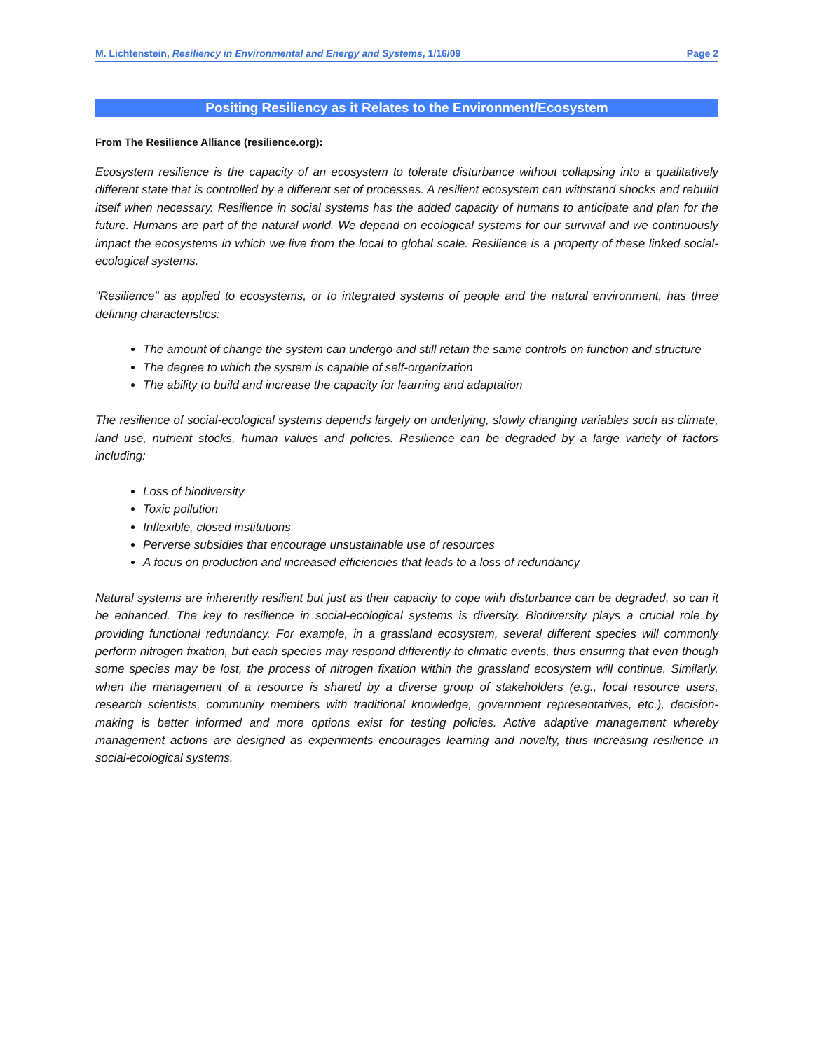M. Lichtenstein, Resiliency in Environmental and Energy and Systems, 1/16/09 Page 2
Positing Resiliency as it Relates to the Environment/Ecosystem
From The Resilience Alliance (resilience.org):
Ecosystem resilience is the capacity of an ecosystem to tolerate disturbance without collapsing into a qualitatively different state that is controlled by a different set of processes. A resilient ecosystem can withstand shocks and rebuild itself when necessary. Resilience in social systems has the added capacity of humans to anticipate and plan for the future. Humans are part of the natural world. We depend on ecological systems for our survival and we continuously impact the ecosystems in which we live from the local to global scale. Resilience is a property of these linked social-ecological systems.
"Resilience" as applied to ecosystems, or to integrated systems of people and the natural environment, has three defining characteristics:
The amount of change the system can undergo and still retain the same controls on function and structure
The degree to which the system is capable of self-organization
The ability to build and increase the capacity for learning and adaptation
The resilience of social-ecological systems depends largely on underlying, slowly changing variables such as climate, land use, nutrient stocks, human values and policies. Resilience can be degraded by a large variety of factors including:
Loss of biodiversity
Toxic pollution
Inflexible, closed institutions
Perverse subsidies that encourage unsustainable use of resources
A focus on production and increased efficiencies that leads to a loss of redundancy
Natural systems are inherently resilient but just as their capacity to cope with disturbance can be degraded, so can it be enhanced. The key to resilience in social-ecological systems is diversity. Biodiversity plays a crucial role by providing functional redundancy. For example, in a grassland ecosystem, several different species will commonly perform nitrogen fixation, but each species may respond differently to climatic events, thus ensuring that even though some species may be lost, the process of nitrogen fixation within the grassland ecosystem will continue. Similarly, when the management of a resource is shared by a diverse group of stakeholders (e.g., local resource users, research scientists, community members with traditional knowledge, government representatives, etc.), decision-making is better informed and more options exist for testing policies. Active adaptive management whereby management actions are designed as experiments encourages learning and novelty, thus increasing resilience in social-ecological systems.